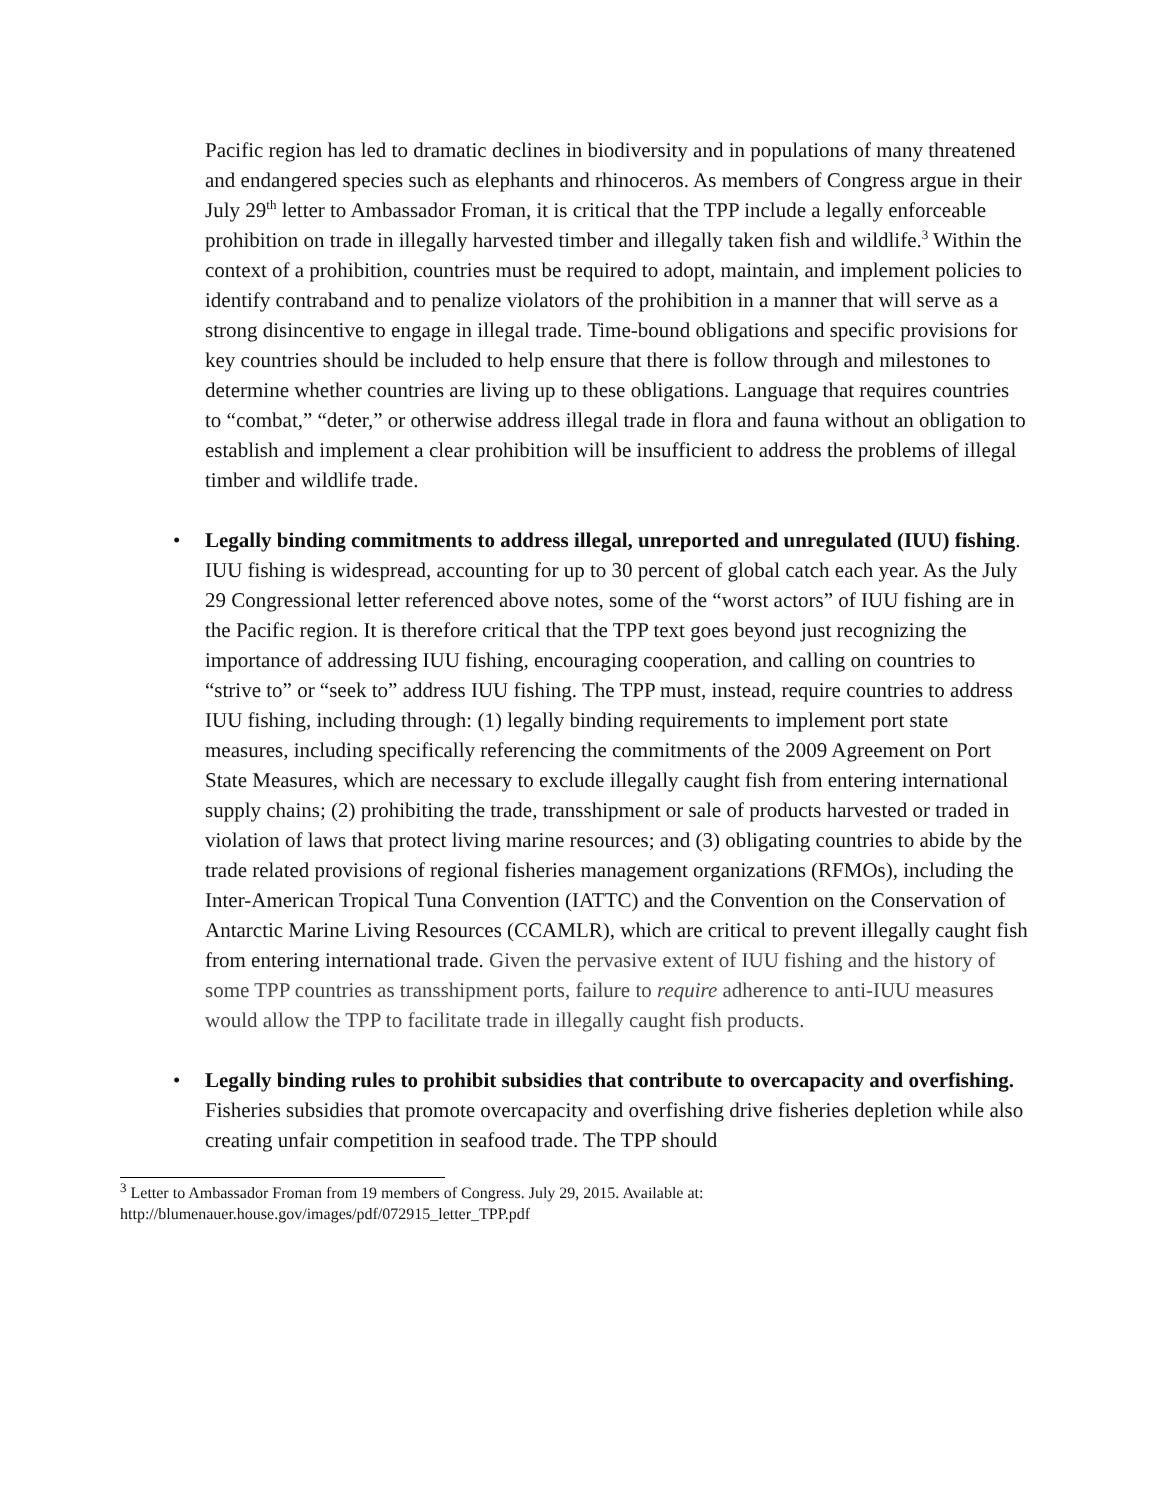Pacific region has led to dramatic declines in biodiversity and in populations of many threatened and endangered species such as elephants and rhinoceros. As members of Congress argue in their July 29<sup>th</sup> letter to Ambassador Froman, it is critical that the TPP include a legally enforceable prohibition on trade in illegally harvested timber and illegally taken fish and wildlife.<sup>3</sup> Within the context of a prohibition, countries must be required to adopt, maintain, and implement policies to identify contraband and to penalize violators of the prohibition in a manner that will serve as a strong disincentive to engage in illegal trade. Time-bound obligations and specific provisions for key countries should be included to help ensure that there is follow through and milestones to determine whether countries are living up to these obligations. Language that requires countries to “combat,” “deter,” or otherwise address illegal trade in flora and fauna without an obligation to establish and implement a clear prohibition will be insufficient to address the problems of illegal timber and wildlife trade.
• Legally binding commitments to address illegal, unreported and unregulated (IUU) fishing. IUU fishing is widespread, accounting for up to 30 percent of global catch each year. As the July 29 Congressional letter referenced above notes, some of the “worst actors” of IUU fishing are in the Pacific region. It is therefore critical that the TPP text goes beyond just recognizing the importance of addressing IUU fishing, encouraging cooperation, and calling on countries to “strive to” or “seek to” address IUU fishing. The TPP must, instead, require countries to address IUU fishing, including through: (1) legally binding requirements to implement port state measures, including specifically referencing the commitments of the 2009 Agreement on Port State Measures, which are necessary to exclude illegally caught fish from entering international supply chains; (2) prohibiting the trade, transshipment or sale of products harvested or traded in violation of laws that protect living marine resources; and (3) obligating countries to abide by the trade related provisions of regional fisheries management organizations (RFMOs), including the Inter-American Tropical Tuna Convention (IATTC) and the Convention on the Conservation of Antarctic Marine Living Resources (CCAMLR), which are critical to prevent illegally caught fish from entering international trade. Given the pervasive extent of IUU fishing and the history of some TPP countries as transshipment ports, failure to require adherence to anti-IUU measures would allow the TPP to facilitate trade in illegally caught fish products.
• Legally binding rules to prohibit subsidies that contribute to overcapacity and overfishing. Fisheries subsidies that promote overcapacity and overfishing drive fisheries depletion while also creating unfair competition in seafood trade. The TPP should
<sup>3</sup> Letter to Ambassador Froman from 19 members of Congress. July 29, 2015. Available at:
http://blumenauer.house.gov/images/pdf/072915_letter_TPP.pdf